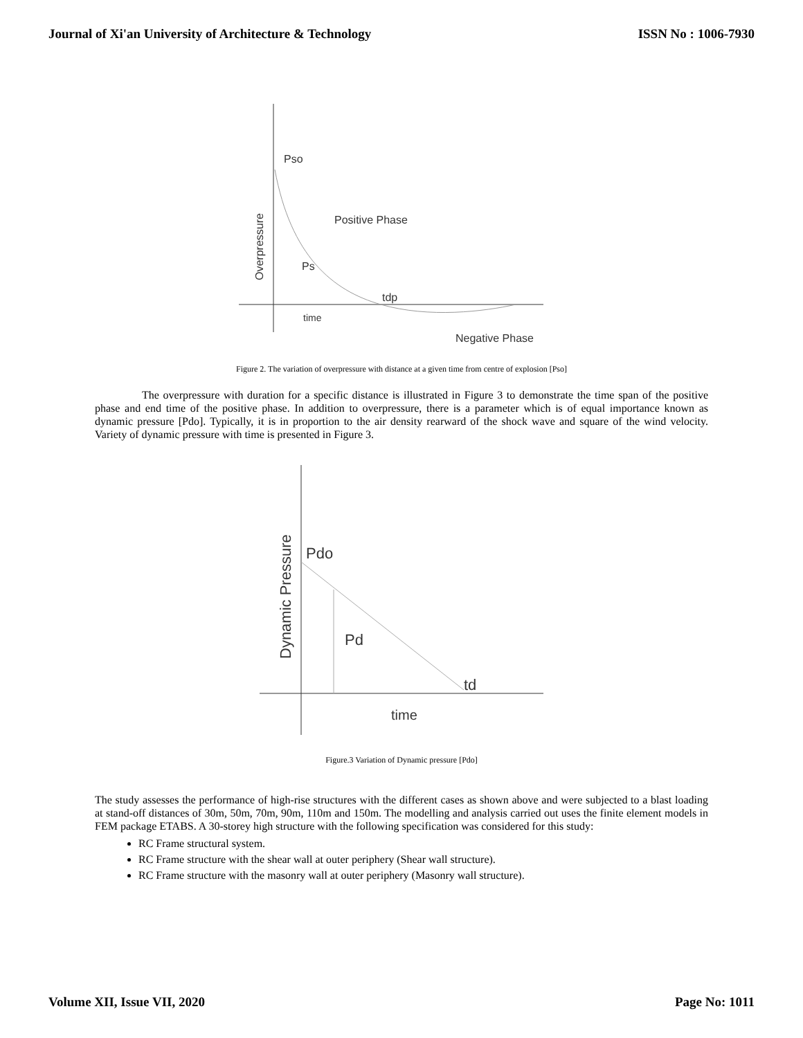Journal of Xi'an University of Architecture & Technology ISSN No : 1006-7930
Pso
Positive Phase
Ps
tdp
time
Negative Phase
Overpressure
Figure 2. The variation of overpressure with distance at a given time from centre of explosion [Pso]
The overpressure with duration for a specific distance is illustrated in Figure 3 to demonstrate the time span of the positive phase and end time of the positive phase. In addition to overpressure, there is a parameter which is of equal importance known as dynamic pressure [Pdo]. Typically, it is in proportion to the air density rearward of the shock wave and square of the wind velocity. Variety of dynamic pressure with time is presented in Figure 3.
Pdo
Pd
td
time
Dynamic Pressure
Figure.3 Variation of Dynamic pressure [Pdo]
The study assesses the performance of high-rise structures with the different cases as shown above and were subjected to a blast loading at stand-off distances of 30m, 50m, 70m, 90m, 110m and 150m. The modelling and analysis carried out uses the finite element models in FEM package ETABS. A 30-storey high structure with the following specification was considered for this study:
RC Frame structural system.
RC Frame structure with the shear wall at outer periphery (Shear wall structure).
RC Frame structure with the masonry wall at outer periphery (Masonry wall structure).
Volume XII, Issue VII, 2020 Page No: 1011